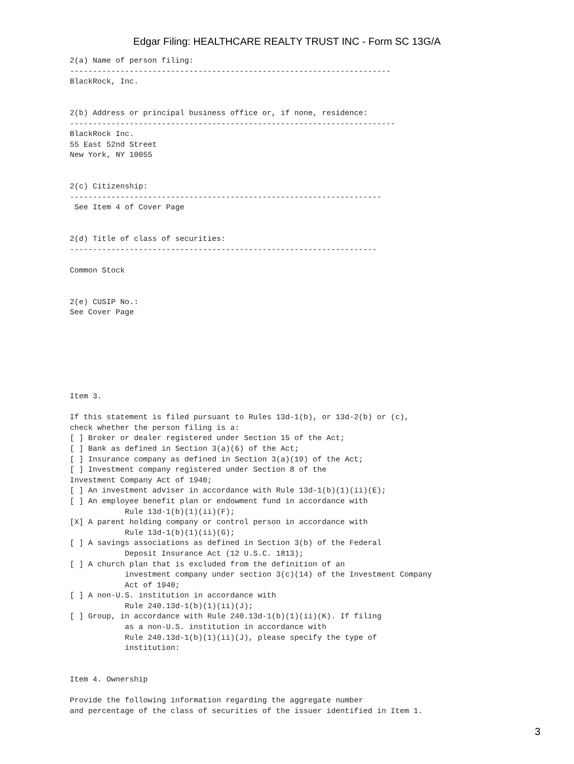Edgar Filing: HEALTHCARE REALTY TRUST INC - Form SC 13G/A
2(a) Name of person filing:
----------------------------------------------------------------------
BlackRock, Inc.


2(b) Address or principal business office or, if none, residence:
-----------------------------------------------------------------------
BlackRock Inc.
55 East 52nd Street
New York, NY 10055


2(c) Citizenship:
--------------------------------------------------------------------
 See Item 4 of Cover Page


2(d) Title of class of securities:
-------------------------------------------------------------------

Common Stock


2(e) CUSIP No.:
See Cover Page







Item 3.

If this statement is filed pursuant to Rules 13d-1(b), or 13d-2(b) or (c),
check whether the person filing is a:
[ ] Broker or dealer registered under Section 15 of the Act;
[ ] Bank as defined in Section 3(a)(6) of the Act;
[ ] Insurance company as defined in Section 3(a)(19) of the Act;
[ ] Investment company registered under Section 8 of the
Investment Company Act of 1940;
[ ] An investment adviser in accordance with Rule 13d-1(b)(1)(ii)(E);
[ ] An employee benefit plan or endowment fund in accordance with
            Rule 13d-1(b)(1)(ii)(F);
[X] A parent holding company or control person in accordance with
            Rule 13d-1(b)(1)(ii)(G);
[ ] A savings associations as defined in Section 3(b) of the Federal
            Deposit Insurance Act (12 U.S.C. 1813);
[ ] A church plan that is excluded from the definition of an
            investment company under section 3(c)(14) of the Investment Company
            Act of 1940;
[ ] A non-U.S. institution in accordance with
            Rule 240.13d-1(b)(1)(ii)(J);
[ ] Group, in accordance with Rule 240.13d-1(b)(1)(ii)(K). If filing
            as a non-U.S. institution in accordance with
            Rule 240.13d-1(b)(1)(ii)(J), please specify the type of
            institution:


Item 4. Ownership

Provide the following information regarding the aggregate number
and percentage of the class of securities of the issuer identified in Item 1.
3